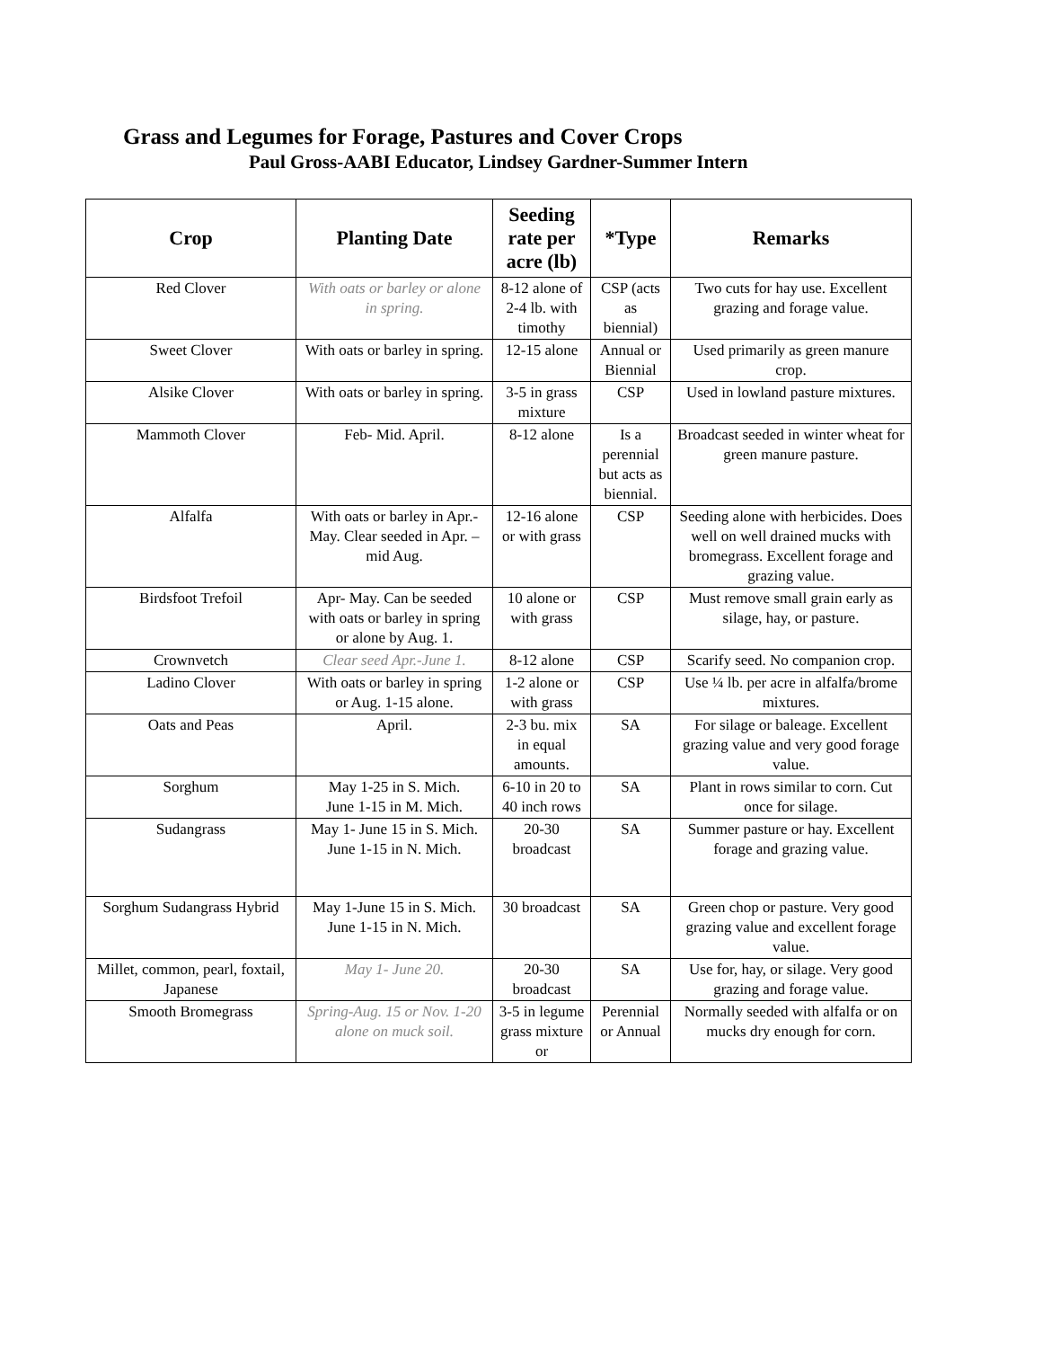Grass and Legumes for Forage, Pastures and Cover Crops
Paul Gross-AABI Educator, Lindsey Gardner-Summer Intern
| Crop | Planting Date | Seeding rate per acre (lb) | *Type | Remarks |
| --- | --- | --- | --- | --- |
| Red Clover | With oats or barley or alone in spring. | 8-12 alone of 2-4 lb. with timothy | CSP (acts as biennial) | Two cuts for hay use. Excellent grazing and forage value. |
| Sweet Clover | With oats or barley in spring. | 12-15 alone | Annual or Biennial | Used primarily as green manure crop. |
| Alsike Clover | With oats or barley in spring. | 3-5 in grass mixture | CSP | Used in lowland pasture mixtures. |
| Mammoth Clover | Feb- Mid. April. | 8-12 alone | Is a perennial but acts as biennial. | Broadcast seeded in winter wheat for green manure pasture. |
| Alfalfa | With oats or barley in Apr.-May. Clear seeded in Apr. –mid Aug. | 12-16 alone or with grass | CSP | Seeding alone with herbicides. Does well on well drained mucks with bromegrass. Excellent forage and grazing value. |
| Birdsfoot Trefoil | Apr- May. Can be seeded with oats or barley in spring or alone by Aug. 1. | 10 alone or with grass | CSP | Must remove small grain early as silage, hay, or pasture. |
| Crownvetch | Clear seed Apr.-June 1. | 8-12 alone | CSP | Scarify seed. No companion crop. |
| Ladino Clover | With oats or barley in spring or Aug. 1-15 alone. | 1-2 alone or with grass | CSP | Use ¼ lb. per acre in alfalfa/brome mixtures. |
| Oats and Peas | April. | 2-3 bu. mix in equal amounts. | SA | For silage or baleage. Excellent grazing value and very good forage value. |
| Sorghum | May 1-25 in S. Mich. June 1-15 in M. Mich. | 6-10 in 20 to 40 inch rows | SA | Plant in rows similar to corn. Cut once for silage. |
| Sudangrass | May 1- June 15 in S. Mich. June 1-15 in N. Mich. | 20-30 broadcast | SA | Summer pasture or hay. Excellent forage and grazing value. |
| Sorghum Sudangrass Hybrid | May 1-June 15 in S. Mich. June 1-15 in N. Mich. | 30 broadcast | SA | Green chop or pasture. Very good grazing value and excellent forage value. |
| Millet, common, pearl, foxtail, Japanese | May 1- June 20. | 20-30 broadcast | SA | Use for, hay, or silage. Very good grazing and forage value. |
| Smooth Bromegrass | Spring-Aug. 15 or Nov. 1-20 alone on muck soil. | 3-5 in legume grass mixture or | Perennial or Annual | Normally seeded with alfalfa or on mucks dry enough for corn. |